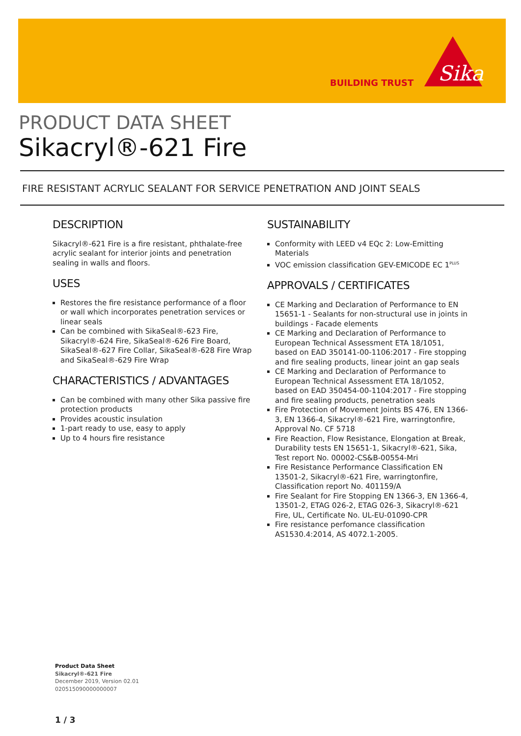BUILDING TRUST
Sika
PRODUCT DATA SHEET
Sikacryl®-621 Fire
FIRE RESISTANT ACRYLIC SEALANT FOR SERVICE PENETRATION AND JOINT SEALS
DESCRIPTION
Sikacryl®-621 Fire is a fire resistant, phthalate-free acrylic sealant for interior joints and penetration sealing in walls and floors.
USES
Restores the fire resistance performance of a floor or wall which incorporates penetration services or linear seals
Can be combined with SikaSeal®-623 Fire, Sikacryl®-624 Fire, SikaSeal®-626 Fire Board, SikaSeal®-627 Fire Collar, SikaSeal®-628 Fire Wrap and SikaSeal®-629 Fire Wrap
CHARACTERISTICS / ADVANTAGES
Can be combined with many other Sika passive fire protection products
Provides acoustic insulation
1-part ready to use, easy to apply
Up to 4 hours fire resistance
SUSTAINABILITY
Conformity with LEED v4 EQc 2: Low-Emitting Materials
VOC emission classification GEV-EMICODE EC 1<sup>PLUS</sup>
APPROVALS / CERTIFICATES
CE Marking and Declaration of Performance to EN 15651-1 - Sealants for non-structural use in joints in buildings - Facade elements
CE Marking and Declaration of Performance to European Technical Assessment ETA 18/1051, based on EAD 350141-00-1106:2017 - Fire stopping and fire sealing products, linear joint an gap seals
CE Marking and Declaration of Performance to European Technical Assessment ETA 18/1052, based on EAD 350454-00-1104:2017 - Fire stopping and fire sealing products, penetration seals
Fire Protection of Movement Joints BS 476, EN 1366-3, EN 1366-4, Sikacryl®-621 Fire, warringtonfire, Approval No. CF 5718
Fire Reaction, Flow Resistance, Elongation at Break, Durability tests EN 15651-1, Sikacryl®-621, Sika, Test report No. 00002-CS&B-00554-Mri
Fire Resistance Performance Classification EN 13501-2, Sikacryl®-621 Fire, warringtonfire, Classification report No. 401159/A
Fire Sealant for Fire Stopping EN 1366-3, EN 1366-4, 13501-2, ETAG 026-2, ETAG 026-3, Sikacryl®-621 Fire, UL, Certificate No. UL-EU-01090-CPR
Fire resistance perfomance classification AS1530.4:2014, AS 4072.1-2005.
Product Data Sheet
Sikacryl®-621 Fire
December 2019, Version 02.01
020515090000000007
1 / 3